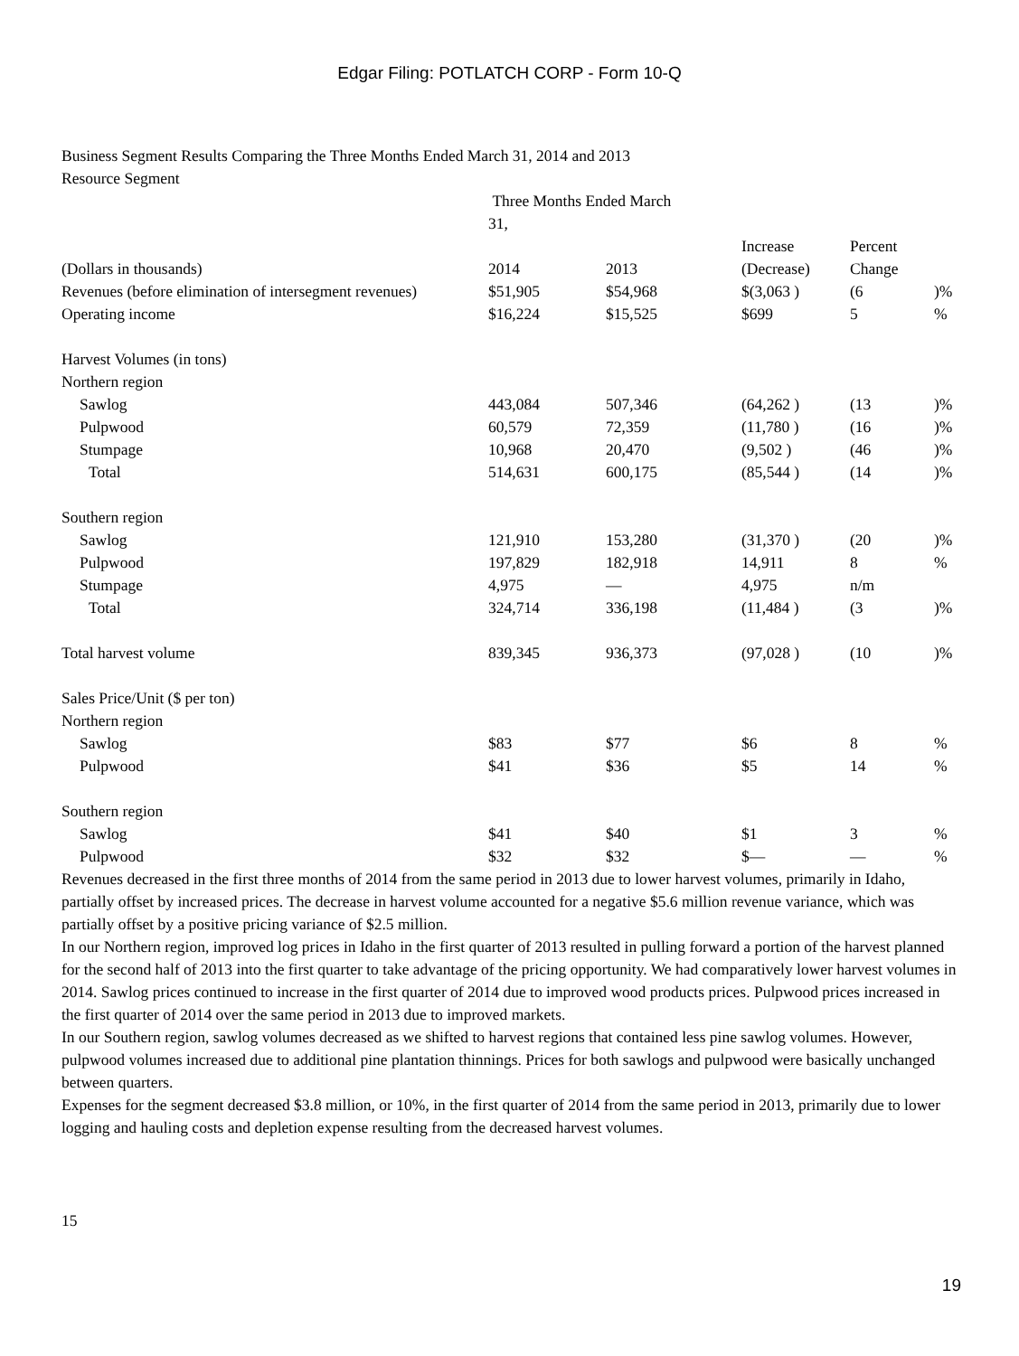Edgar Filing: POTLATCH CORP - Form 10-Q
Business Segment Results Comparing the Three Months Ended March 31, 2014 and 2013
Resource Segment
| | Three Months Ended March 31, | | | | |
| (Dollars in thousands) | 2014 | 2013 | Increase (Decrease) | Percent Change | |
| Revenues (before elimination of intersegment revenues) | $51,905 | $54,968 | $(3,063 ) | (6 | )% |
| Operating income | $16,224 | $15,525 | $699 | 5 | % |
| Harvest Volumes (in tons) | | | | | |
| Northern region | | | | | |
| Sawlog | 443,084 | 507,346 | (64,262 ) | (13 | )% |
| Pulpwood | 60,579 | 72,359 | (11,780 ) | (16 | )% |
| Stumpage | 10,968 | 20,470 | (9,502 ) | (46 | )% |
| Total | 514,631 | 600,175 | (85,544 ) | (14 | )% |
| Southern region | | | | | |
| Sawlog | 121,910 | 153,280 | (31,370 ) | (20 | )% |
| Pulpwood | 197,829 | 182,918 | 14,911 | 8 | % |
| Stumpage | 4,975 | — | 4,975 | n/m | |
| Total | 324,714 | 336,198 | (11,484 ) | (3 | )% |
| Total harvest volume | 839,345 | 936,373 | (97,028 ) | (10 | )% |
| Sales Price/Unit ($ per ton) | | | | | |
| Northern region | | | | | |
| Sawlog | $83 | $77 | $6 | 8 | % |
| Pulpwood | $41 | $36 | $5 | 14 | % |
| Southern region | | | | | |
| Sawlog | $41 | $40 | $1 | 3 | % |
| Pulpwood | $32 | $32 | $— | — | % |
Revenues decreased in the first three months of 2014 from the same period in 2013 due to lower harvest volumes, primarily in Idaho, partially offset by increased prices. The decrease in harvest volume accounted for a negative $5.6 million revenue variance, which was partially offset by a positive pricing variance of $2.5 million.
In our Northern region, improved log prices in Idaho in the first quarter of 2013 resulted in pulling forward a portion of the harvest planned for the second half of 2013 into the first quarter to take advantage of the pricing opportunity. We had comparatively lower harvest volumes in 2014. Sawlog prices continued to increase in the first quarter of 2014 due to improved wood products prices. Pulpwood prices increased in the first quarter of 2014 over the same period in 2013 due to improved markets.
In our Southern region, sawlog volumes decreased as we shifted to harvest regions that contained less pine sawlog volumes. However, pulpwood volumes increased due to additional pine plantation thinnings. Prices for both sawlogs and pulpwood were basically unchanged between quarters.
Expenses for the segment decreased $3.8 million, or 10%, in the first quarter of 2014 from the same period in 2013, primarily due to lower logging and hauling costs and depletion expense resulting from the decreased harvest volumes.
15
19